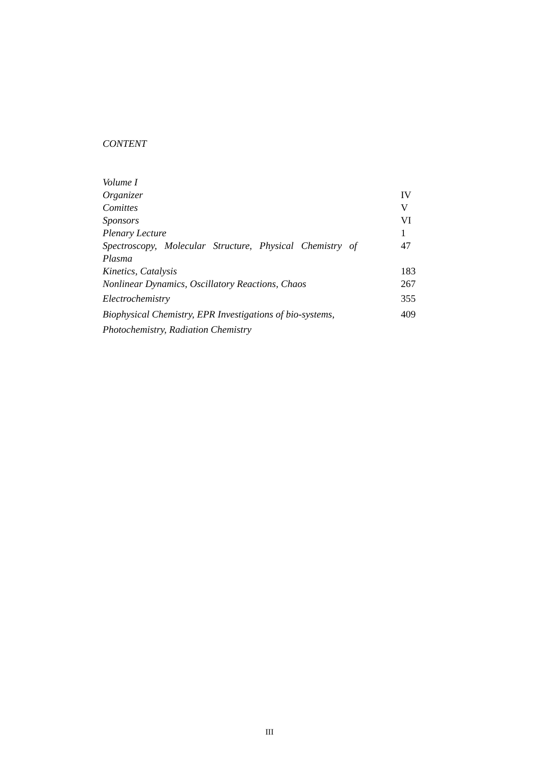CONTENT
| Volume I | |
| Organizer | IV |
| Comittes | V |
| Sponsors | VI |
| Plenary Lecture | 1 |
| Spectroscopy, Molecular Structure, Physical Chemistry of Plasma | 47 |
| Kinetics, Catalysis | 183 |
| Nonlinear Dynamics, Oscillatory Reactions, Chaos | 267 |
| Electrochemistry | 355 |
| Biophysical Chemistry, EPR Investigations of bio-systems, Photochemistry, Radiation Chemistry | 409 |
III